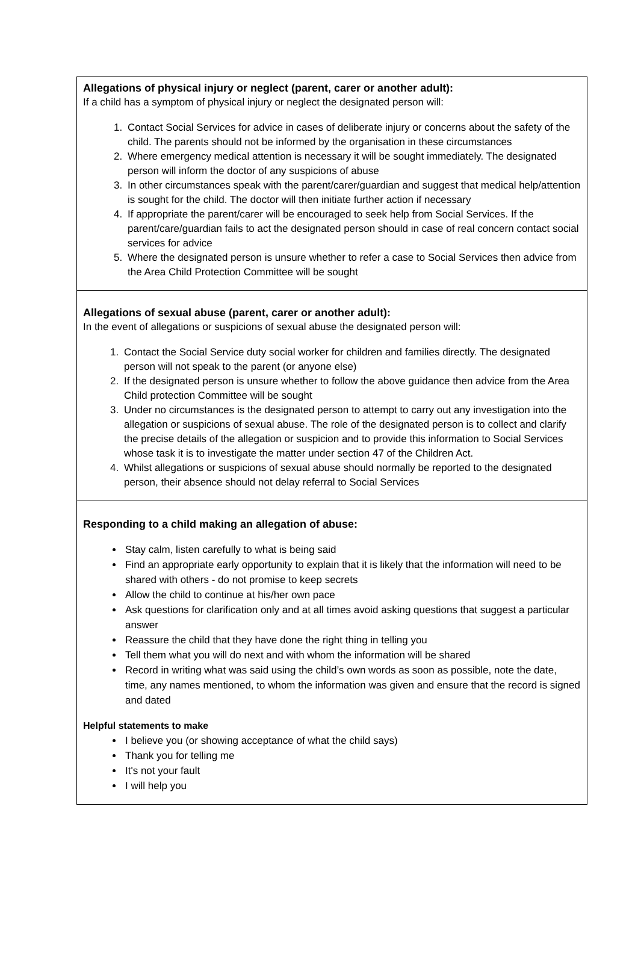Allegations of physical injury or neglect (parent, carer or another adult):
If a child has a symptom of physical injury or neglect the designated person will:
1. Contact Social Services for advice in cases of deliberate injury or concerns about the safety of the child. The parents should not be informed by the organisation in these circumstances
2. Where emergency medical attention is necessary it will be sought immediately. The designated person will inform the doctor of any suspicions of abuse
3. In other circumstances speak with the parent/carer/guardian and suggest that medical help/attention is sought for the child. The doctor will then initiate further action if necessary
4. If appropriate the parent/carer will be encouraged to seek help from Social Services. If the parent/care/guardian fails to act the designated person should in case of real concern contact social services for advice
5. Where the designated person is unsure whether to refer a case to Social Services then advice from the Area Child Protection Committee will be sought
Allegations of sexual abuse (parent, carer or another adult):
In the event of allegations or suspicions of sexual abuse the designated person will:
1. Contact the Social Service duty social worker for children and families directly. The designated person will not speak to the parent (or anyone else)
2. If the designated person is unsure whether to follow the above guidance then advice from the Area Child protection Committee will be sought
3. Under no circumstances is the designated person to attempt to carry out any investigation into the allegation or suspicions of sexual abuse. The role of the designated person is to collect and clarify the precise details of the allegation or suspicion and to provide this information to Social Services whose task it is to investigate the matter under section 47 of the Children Act.
4. Whilst allegations or suspicions of sexual abuse should normally be reported to the designated person, their absence should not delay referral to Social Services
Responding to a child making an allegation of abuse:
Stay calm, listen carefully to what is being said
Find an appropriate early opportunity to explain that it is likely that the information will need to be shared with others - do not promise to keep secrets
Allow the child to continue at his/her own pace
Ask questions for clarification only and at all times avoid asking questions that suggest a particular answer
Reassure the child that they have done the right thing in telling you
Tell them what you will do next and with whom the information will be shared
Record in writing what was said using the child’s own words as soon as possible, note the date, time, any names mentioned, to whom the information was given and ensure that the record is signed and dated
Helpful statements to make
I believe you (or showing acceptance of what the child says)
Thank you for telling me
It's not your fault
I will help you